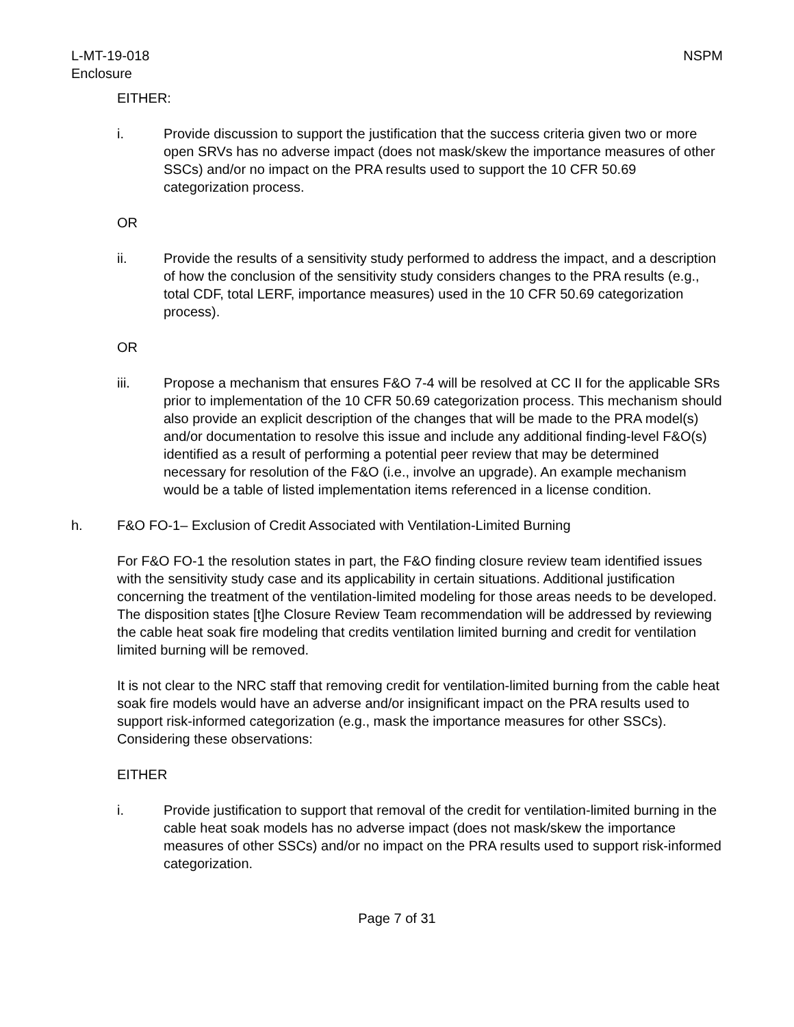L-MT-19-018
Enclosure
NSPM
EITHER:
i. Provide discussion to support the justification that the success criteria given two or more open SRVs has no adverse impact (does not mask/skew the importance measures of other SSCs) and/or no impact on the PRA results used to support the 10 CFR 50.69 categorization process.
OR
ii. Provide the results of a sensitivity study performed to address the impact, and a description of how the conclusion of the sensitivity study considers changes to the PRA results (e.g., total CDF, total LERF, importance measures) used in the 10 CFR 50.69 categorization process).
OR
iii. Propose a mechanism that ensures F&O 7-4 will be resolved at CC II for the applicable SRs prior to implementation of the 10 CFR 50.69 categorization process. This mechanism should also provide an explicit description of the changes that will be made to the PRA model(s) and/or documentation to resolve this issue and include any additional finding-level F&O(s) identified as a result of performing a potential peer review that may be determined necessary for resolution of the F&O (i.e., involve an upgrade). An example mechanism would be a table of listed implementation items referenced in a license condition.
h. F&O FO-1– Exclusion of Credit Associated with Ventilation-Limited Burning
For F&O FO-1 the resolution states in part, the F&O finding closure review team identified issues with the sensitivity study case and its applicability in certain situations. Additional justification concerning the treatment of the ventilation-limited modeling for those areas needs to be developed. The disposition states [t]he Closure Review Team recommendation will be addressed by reviewing the cable heat soak fire modeling that credits ventilation limited burning and credit for ventilation limited burning will be removed.
It is not clear to the NRC staff that removing credit for ventilation-limited burning from the cable heat soak fire models would have an adverse and/or insignificant impact on the PRA results used to support risk-informed categorization (e.g., mask the importance measures for other SSCs). Considering these observations:
EITHER
i. Provide justification to support that removal of the credit for ventilation-limited burning in the cable heat soak models has no adverse impact (does not mask/skew the importance measures of other SSCs) and/or no impact on the PRA results used to support risk-informed categorization.
Page 7 of 31